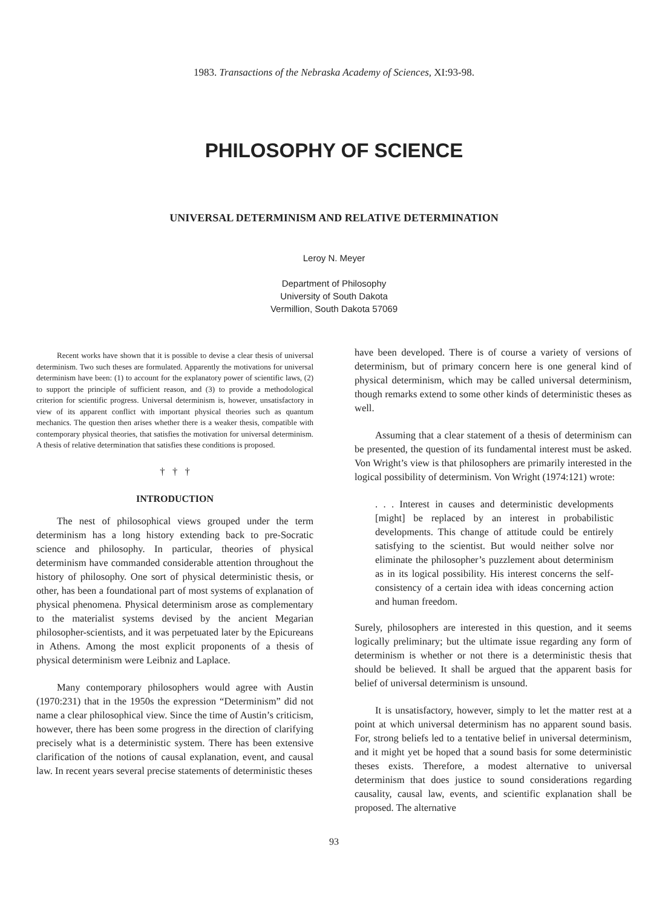1983. Transactions of the Nebraska Academy of Sciences, XI:93-98.
PHILOSOPHY OF SCIENCE
UNIVERSAL DETERMINISM AND RELATIVE DETERMINATION
Leroy N. Meyer
Department of Philosophy
University of South Dakota
Vermillion, South Dakota 57069
Recent works have shown that it is possible to devise a clear thesis of universal determinism. Two such theses are formulated. Apparently the motivations for universal determinism have been: (1) to account for the explanatory power of scientific laws, (2) to support the principle of sufficient reason, and (3) to provide a methodological criterion for scientific progress. Universal determinism is, however, unsatisfactory in view of its apparent conflict with important physical theories such as quantum mechanics. The question then arises whether there is a weaker thesis, compatible with contemporary physical theories, that satisfies the motivation for universal determinism. A thesis of relative determination that satisfies these conditions is proposed.
† † †
INTRODUCTION
The nest of philosophical views grouped under the term determinism has a long history extending back to pre-Socratic science and philosophy. In particular, theories of physical determinism have commanded considerable attention throughout the history of philosophy. One sort of physical deterministic thesis, or other, has been a foundational part of most systems of explanation of physical phenomena. Physical determinism arose as complementary to the materialist systems devised by the ancient Megarian philosopher-scientists, and it was perpetuated later by the Epicureans in Athens. Among the most explicit proponents of a thesis of physical determinism were Leibniz and Laplace.
Many contemporary philosophers would agree with Austin (1970:231) that in the 1950s the expression “Determinism” did not name a clear philosophical view. Since the time of Austin’s criticism, however, there has been some progress in the direction of clarifying precisely what is a deterministic system. There has been extensive clarification of the notions of causal explanation, event, and causal law. In recent years several precise statements of deterministic theses
have been developed. There is of course a variety of versions of determinism, but of primary concern here is one general kind of physical determinism, which may be called universal determinism, though remarks extend to some other kinds of deterministic theses as well.
Assuming that a clear statement of a thesis of determinism can be presented, the question of its fundamental interest must be asked. Von Wright’s view is that philosophers are primarily interested in the logical possibility of determinism. Von Wright (1974:121) wrote:
. . . Interest in causes and deterministic developments [might] be replaced by an interest in probabilistic developments. This change of attitude could be entirely satisfying to the scientist. But would neither solve nor eliminate the philosopher’s puzzlement about determinism as in its logical possibility. His interest concerns the self-consistency of a certain idea with ideas concerning action and human freedom.
Surely, philosophers are interested in this question, and it seems logically preliminary; but the ultimate issue regarding any form of determinism is whether or not there is a deterministic thesis that should be believed. It shall be argued that the apparent basis for belief of universal determinism is unsound.
It is unsatisfactory, however, simply to let the matter rest at a point at which universal determinism has no apparent sound basis. For, strong beliefs led to a tentative belief in universal determinism, and it might yet be hoped that a sound basis for some deterministic theses exists. Therefore, a modest alternative to universal determinism that does justice to sound considerations regarding causality, causal law, events, and scientific explanation shall be proposed. The alternative
93